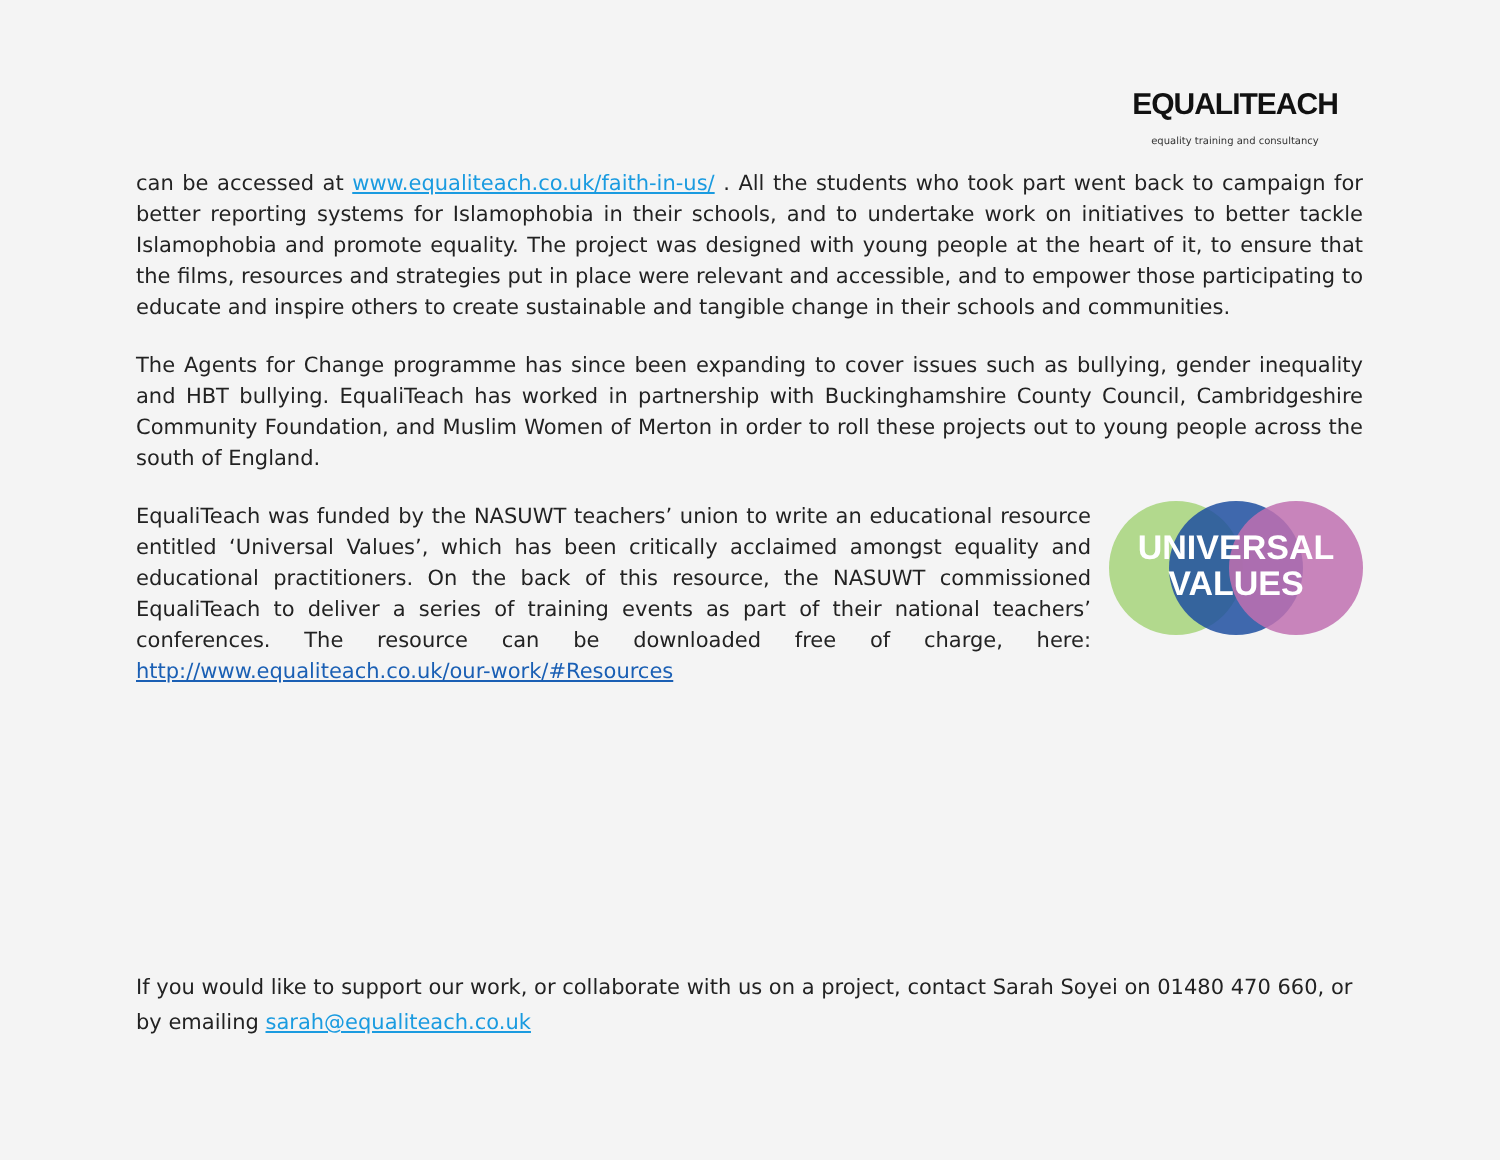EQUALITEACH
equality training and consultancy
can be accessed at www.equaliteach.co.uk/faith-in-us/ . All the students who took part went back to campaign for better reporting systems for Islamophobia in their schools, and to undertake work on initiatives to better tackle Islamophobia and promote equality. The project was designed with young people at the heart of it, to ensure that the films, resources and strategies put in place were relevant and accessible, and to empower those participating to educate and inspire others to create sustainable and tangible change in their schools and communities.
The Agents for Change programme has since been expanding to cover issues such as bullying, gender inequality and HBT bullying. EqualiTeach has worked in partnership with Buckinghamshire County Council, Cambridgeshire Community Foundation, and Muslim Women of Merton in order to roll these projects out to young people across the south of England.
EqualiTeach was funded by the NASUWT teachers’ union to write an educational resource entitled ‘Universal Values’, which has been critically acclaimed amongst equality and educational practitioners. On the back of this resource, the NASUWT commissioned EqualiTeach to deliver a series of training events as part of their national teachers’ conferences. The resource can be downloaded free of charge, here: http://www.equaliteach.co.uk/our-work/#Resources
UNIVERSAL
VALUES
If you would like to support our work, or collaborate with us on a project, contact Sarah Soyei on 01480 470 660, or by emailing sarah@equaliteach.co.uk